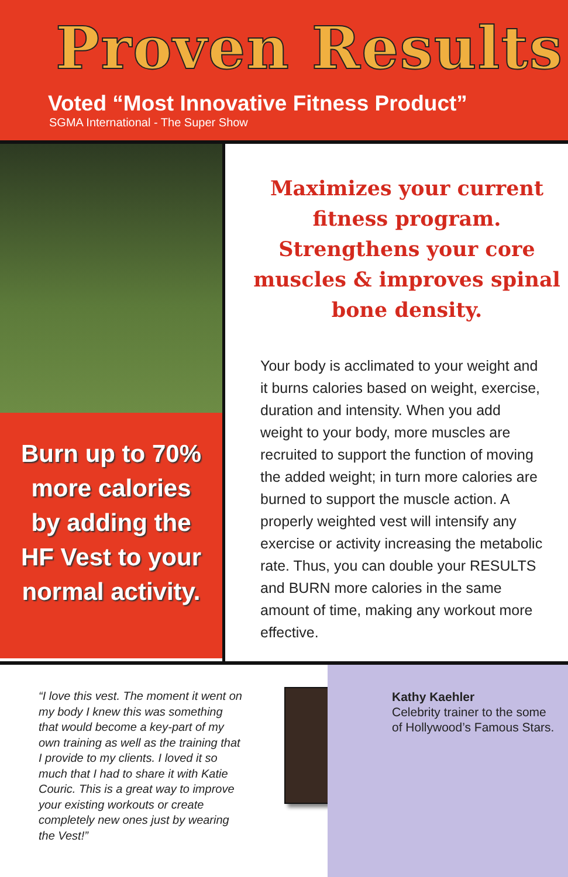Proven Results
Voted “Most Innovative Fitness Product”
SGMA International - The Super Show
Burn up to 70%
more calories
by adding the
HF Vest to your
normal activity.
Maximizes your current fitness program. Strengthens your core muscles & improves spinal bone density.
Your body is acclimated to your weight and it burns calories based on weight, exercise, duration and intensity. When you add weight to your body, more muscles are recruited to support the function of moving the added weight; in turn more calories are burned to support the muscle action. A properly weighted vest will intensify any exercise or activity increasing the metabolic rate. Thus, you can double your RESULTS and BURN more calories in the same amount of time, making any workout more effective.
“I love this vest. The moment it went on my body I knew this was something that would become a key-part of my own training as well as the training that I provide to my clients. I loved it so much that I had to share it with Katie Couric. This is a great way to improve your existing workouts or create completely new ones just by wearing the Vest!”
Kathy Kaehler
Celebrity trainer to the some of Hollywood’s Famous Stars.